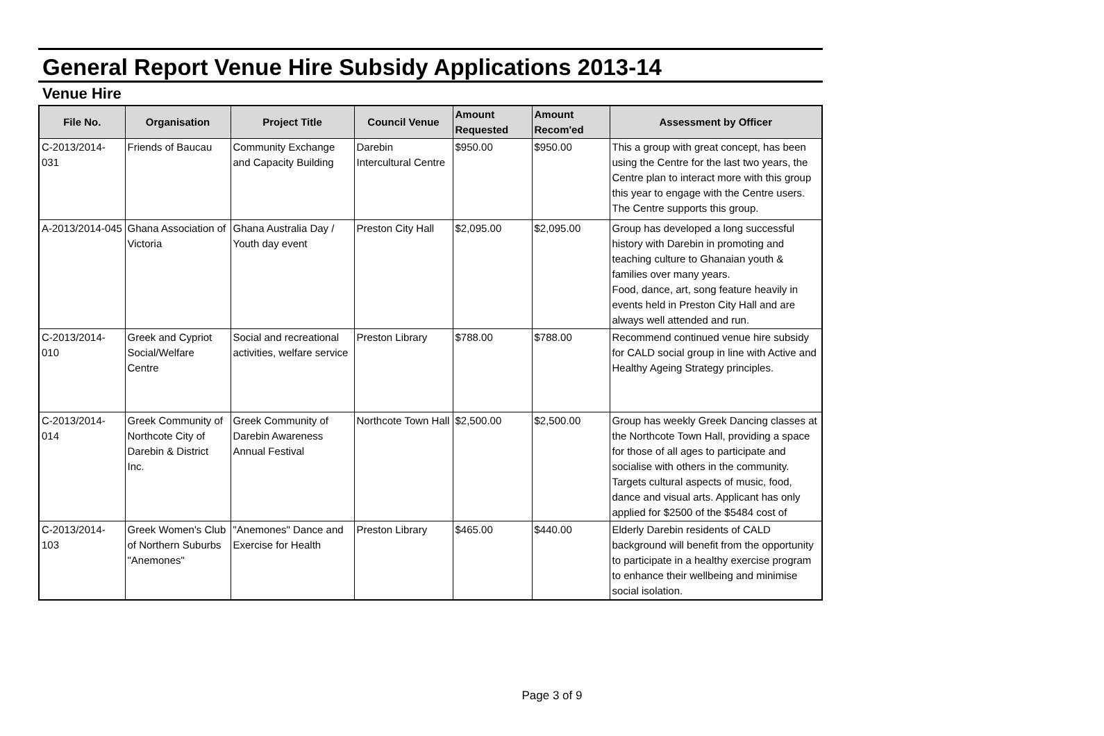General Report Venue Hire Subsidy Applications 2013-14
Venue Hire
| File No. | Organisation | Project Title | Council Venue | Amount Requested | Amount Recom'ed | Assessment by Officer |
| --- | --- | --- | --- | --- | --- | --- |
| C-2013/2014-031 | Friends of Baucau | Community Exchange and Capacity Building | Darebin Intercultural Centre | $950.00 | $950.00 | This a group with great concept, has been using the Centre for the last two years, the Centre plan to interact more with this group this year to engage with the Centre users. The Centre supports this group. |
| A-2013/2014-045 | Ghana Association of Victoria | Ghana Australia Day / Youth day event | Preston City Hall | $2,095.00 | $2,095.00 | Group has developed a long successful history with Darebin in promoting and teaching culture to Ghanaian youth & families over many years. Food, dance, art, song feature heavily in events held in Preston City Hall and are always well attended and run. |
| C-2013/2014-010 | Greek and Cypriot Social/Welfare Centre | Social and recreational activities, welfare service | Preston Library | $788.00 | $788.00 | Recommend continued venue hire subsidy for CALD social group in line with Active and Healthy Ageing Strategy principles. |
| C-2013/2014-014 | Greek Community of Northcote City of Darebin & District Inc. | Greek Community of Darebin Awareness Annual Festival | Northcote Town Hall | $2,500.00 | $2,500.00 | Group has weekly Greek Dancing classes at the Northcote Town Hall, providing a space for those of all ages to participate and socialise with others in the community. Targets cultural aspects of music, food, dance and visual arts. Applicant has only applied for $2500 of the $5484 cost of |
| C-2013/2014-103 | Greek Women's Club of Northern Suburbs "Anemones" | "Anemones" Dance and Exercise for Health | Preston Library | $465.00 | $440.00 | Elderly Darebin residents of CALD background will benefit from the opportunity to participate in a healthy exercise program to enhance their wellbeing and minimise social isolation. |
Page 3 of 9